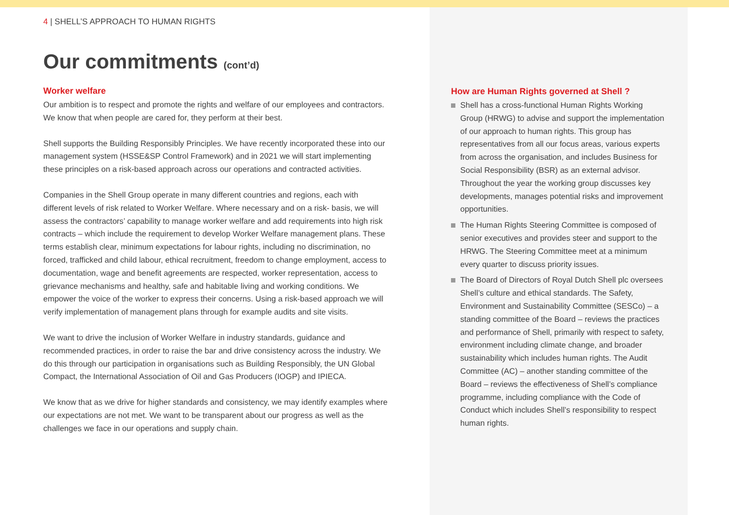4 | SHELL’S APPROACH TO HUMAN RIGHTS
Our commitments (cont’d)
Worker welfare
Our ambition is to respect and promote the rights and welfare of our employees and contractors. We know that when people are cared for, they perform at their best.
Shell supports the Building Responsibly Principles. We have recently incorporated these into our management system (HSSE&SP Control Framework) and in 2021 we will start implementing these principles on a risk-based approach across our operations and contracted activities.
Companies in the Shell Group operate in many different countries and regions, each with different levels of risk related to Worker Welfare. Where necessary and on a risk- basis, we will assess the contractors’ capability to manage worker welfare and add requirements into high risk contracts – which include the requirement to develop Worker Welfare management plans. These terms establish clear, minimum expectations for labour rights, including no discrimination, no forced, trafficked and child labour, ethical recruitment, freedom to change employment, access to documentation, wage and benefit agreements are respected, worker representation, access to grievance mechanisms and healthy, safe and habitable living and working conditions. We empower the voice of the worker to express their concerns. Using a risk-based approach we will verify implementation of management plans through for example audits and site visits.
We want to drive the inclusion of Worker Welfare in industry standards, guidance and recommended practices, in order to raise the bar and drive consistency across the industry. We do this through our participation in organisations such as Building Responsibly, the UN Global Compact, the International Association of Oil and Gas Producers (IOGP) and IPIECA.
We know that as we drive for higher standards and consistency, we may identify examples where our expectations are not met. We want to be transparent about our progress as well as the challenges we face in our operations and supply chain.
How are Human Rights governed at Shell ?
Shell has a cross-functional Human Rights Working Group (HRWG) to advise and support the implementation of our approach to human rights. This group has representatives from all our focus areas, various experts from across the organisation, and includes Business for Social Responsibility (BSR) as an external advisor. Throughout the year the working group discusses key developments, manages potential risks and improvement opportunities.
The Human Rights Steering Committee is composed of senior executives and provides steer and support to the HRWG. The Steering Committee meet at a minimum every quarter to discuss priority issues.
The Board of Directors of Royal Dutch Shell plc oversees Shell’s culture and ethical standards. The Safety, Environment and Sustainability Committee (SESCo) – a standing committee of the Board – reviews the practices and performance of Shell, primarily with respect to safety, environment including climate change, and broader sustainability which includes human rights. The Audit Committee (AC) – another standing committee of the Board – reviews the effectiveness of Shell’s compliance programme, including compliance with the Code of Conduct which includes Shell’s responsibility to respect human rights.